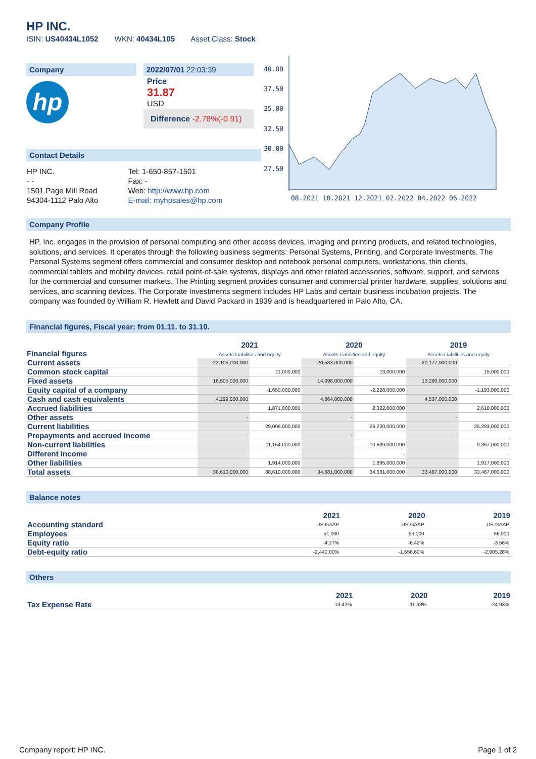HP INC.
ISIN: US40434L1052 WKN: 40434L105 Asset Class: Stock
Company
hp
2022/07/01 22:03:39
Price
31.87
USD
Difference -2.78%(-0.91)
Contact Details
| HP INC. | Tel: 1-650-857-1501 |
| - - | Fax: - |
| 1501 Page Mill Road | Web: http://www.hp.com |
| 94304-1112 Palo Alto | E-mail: myhpsales@hp.com |
40.00
37.50
35.00
32.50
30.00
27.50
08.2021 10.2021 12.2021 02.2022 04.2022 06.2022
Company Profile
HP, Inc. engages in the provision of personal computing and other access devices, imaging and printing products, and related technologies, solutions, and services. It operates through the following business segments: Personal Systems, Printing, and Corporate Investments. The Personal Systems segment offers commercial and consumer desktop and notebook personal computers, workstations, thin clients, commercial tablets and mobility devices, retail point-of-sale systems, displays and other related accessories, software, support, and services for the commercial and consumer markets. The Printing segment provides consumer and commercial printer hardware, supplies, solutions and services, and scanning devices. The Corporate Investments segment includes HP Labs and certain business incubation projects. The company was founded by William R. Hewlett and David Packard in 1939 and is headquartered in Palo Alto, CA.
Financial figures, Fiscal year: from 01.11. to 31.10.
| Financial figures | 2021 Assets Liabilities and equity | | 2020 Assets Liabilities and equity | | 2019 Assets Liabilities and equity | |
| --- | --- | --- | --- | --- | --- | --- |
| Current assets | 22,105,000,000 | | 20,583,000,000 | | 20,177,000,000 | |
| Common stock capital | | 11,000,000 | | 13,000,000 | | 15,000,000 |
| Fixed assets | 16,505,000,000 | | 14,098,000,000 | | 13,290,000,000 | |
| Equity capital of a company | | -1,650,000,000 | | -2,228,000,000 | | -1,193,000,000 |
| Cash and cash equivalents | 4,299,000,000 | | 4,864,000,000 | | 4,537,000,000 | |
| Accrued liabilities | | 1,871,000,000 | | 2,322,000,000 | | 2,610,000,000 |
| Other assets | - | | - | | - | |
| Current liabilities | | 29,096,000,000 | | 26,220,000,000 | | 25,293,000,000 |
| Prepayments and accrued income | - | | - | | - | |
| Non-current liabilities | | 11,164,000,000 | | 10,689,000,000 | | 9,367,000,000 |
| Different income | | - | | - | | - |
| Other liabilities | | 1,914,000,000 | | 1,895,000,000 | | 1,917,000,000 |
| Total assets | 38,610,000,000 | 38,610,000,000 | 34,681,000,000 | 34,681,000,000 | 33,467,000,000 | 33,467,000,000 |
Balance notes
| | 2021 | 2020 | 2019 |
| --- | --- | --- | --- |
| Accounting standard | US-GAAP | US-GAAP | US-GAAP |
| Employees | 51,000 | 53,000 | 56,000 |
| Equity ratio | -4.27% | -6.42% | -3.56% |
| Debt-equity ratio | -2,440.00% | -1,656.60% | -2,905.28% |
Others
| | 2021 | 2020 | 2019 |
| --- | --- | --- | --- |
| Tax Expense Rate | 13.42% | 11.98% | -24.93% |
Company report: HP INC. Page 1 of 2